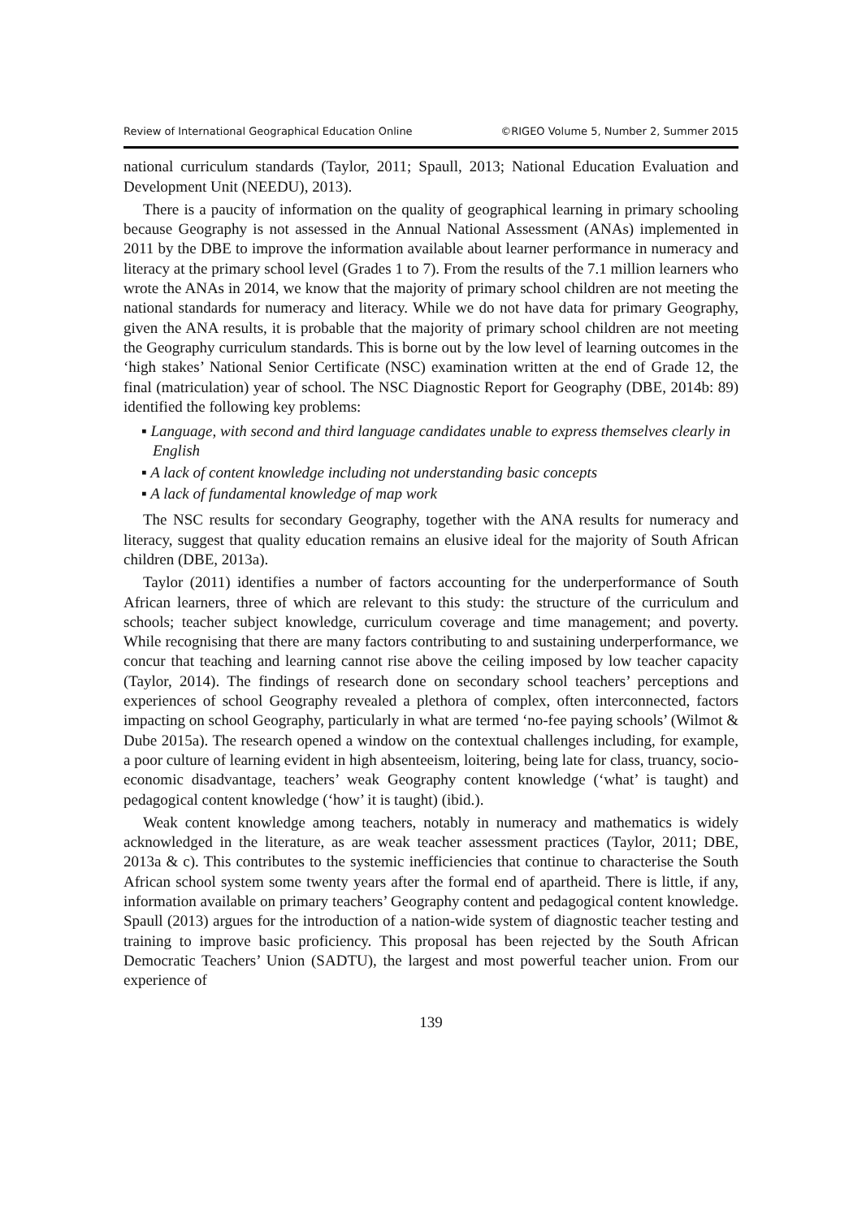Review of International Geographical Education Online ©RIGEO Volume 5, Number 2, Summer 2015
national curriculum standards (Taylor, 2011; Spaull, 2013; National Education Evaluation and Development Unit (NEEDU), 2013).
There is a paucity of information on the quality of geographical learning in primary schooling because Geography is not assessed in the Annual National Assessment (ANAs) implemented in 2011 by the DBE to improve the information available about learner performance in numeracy and literacy at the primary school level (Grades 1 to 7). From the results of the 7.1 million learners who wrote the ANAs in 2014, we know that the majority of primary school children are not meeting the national standards for numeracy and literacy. While we do not have data for primary Geography, given the ANA results, it is probable that the majority of primary school children are not meeting the Geography curriculum standards. This is borne out by the low level of learning outcomes in the ‘high stakes’ National Senior Certificate (NSC) examination written at the end of Grade 12, the final (matriculation) year of school. The NSC Diagnostic Report for Geography (DBE, 2014b: 89) identified the following key problems:
▪ Language, with second and third language candidates unable to express themselves clearly in English
▪ A lack of content knowledge including not understanding basic concepts
▪ A lack of fundamental knowledge of map work
The NSC results for secondary Geography, together with the ANA results for numeracy and literacy, suggest that quality education remains an elusive ideal for the majority of South African children (DBE, 2013a).
Taylor (2011) identifies a number of factors accounting for the underperformance of South African learners, three of which are relevant to this study: the structure of the curriculum and schools; teacher subject knowledge, curriculum coverage and time management; and poverty. While recognising that there are many factors contributing to and sustaining underperformance, we concur that teaching and learning cannot rise above the ceiling imposed by low teacher capacity (Taylor, 2014). The findings of research done on secondary school teachers’ perceptions and experiences of school Geography revealed a plethora of complex, often interconnected, factors impacting on school Geography, particularly in what are termed ‘no-fee paying schools’ (Wilmot & Dube 2015a). The research opened a window on the contextual challenges including, for example, a poor culture of learning evident in high absenteeism, loitering, being late for class, truancy, socio-economic disadvantage, teachers’ weak Geography content knowledge (‘what’ is taught) and pedagogical content knowledge (‘how’ it is taught) (ibid.).
Weak content knowledge among teachers, notably in numeracy and mathematics is widely acknowledged in the literature, as are weak teacher assessment practices (Taylor, 2011; DBE, 2013a & c). This contributes to the systemic inefficiencies that continue to characterise the South African school system some twenty years after the formal end of apartheid. There is little, if any, information available on primary teachers’ Geography content and pedagogical content knowledge. Spaull (2013) argues for the introduction of a nation-wide system of diagnostic teacher testing and training to improve basic proficiency. This proposal has been rejected by the South African Democratic Teachers’ Union (SADTU), the largest and most powerful teacher union. From our experience of
139